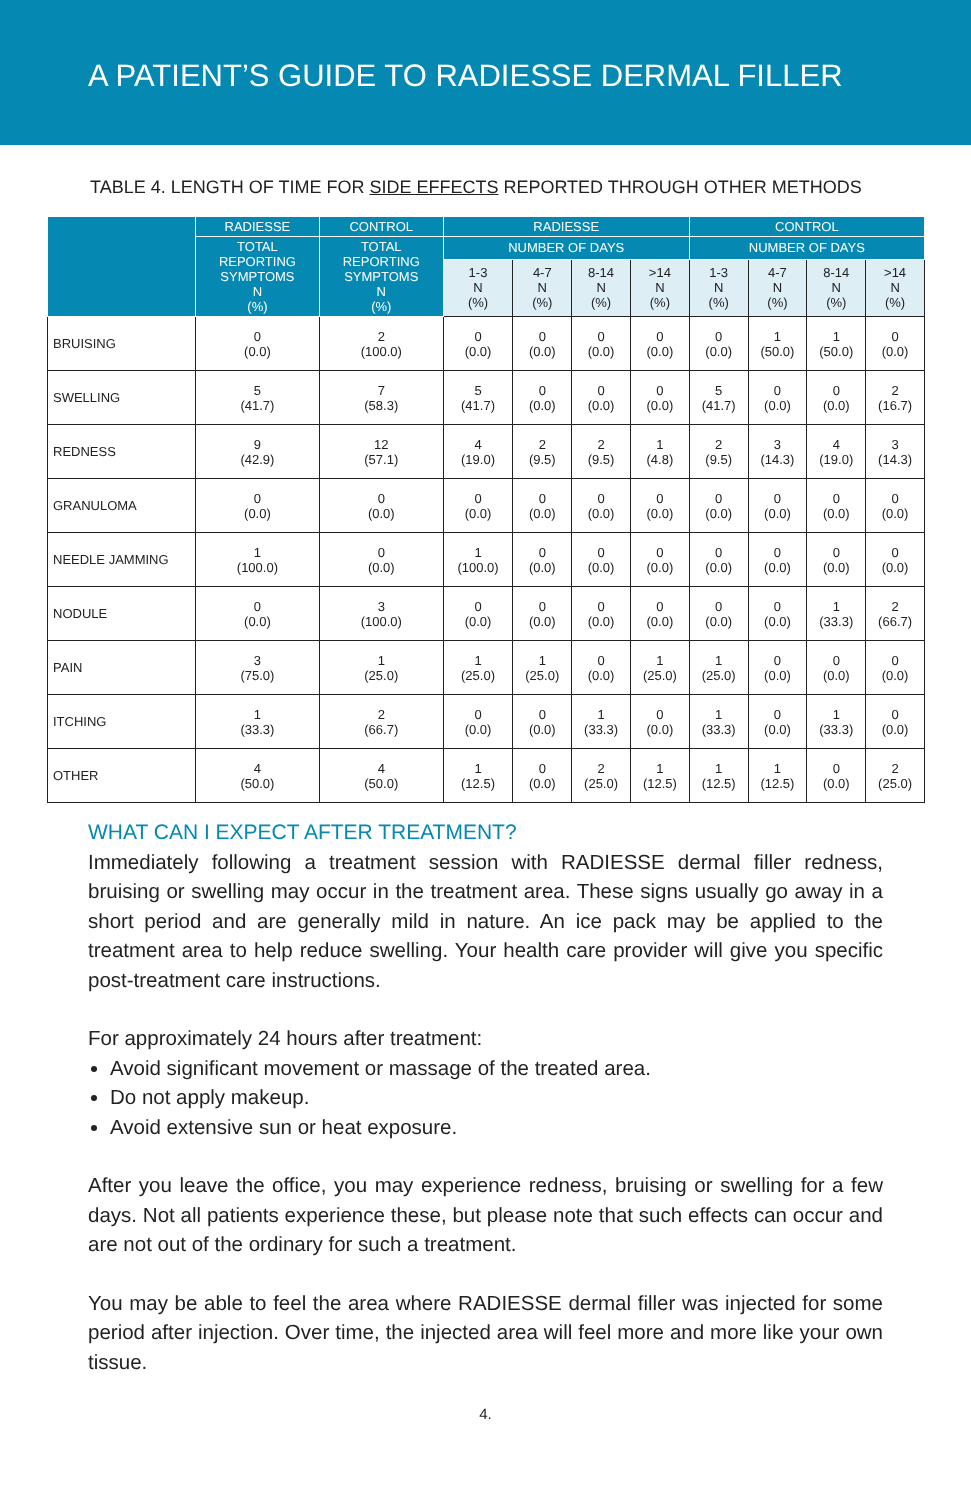A PATIENT’S GUIDE TO RADIESSE DERMAL FILLER
TABLE 4. LENGTH OF TIME FOR SIDE EFFECTS REPORTED THROUGH OTHER METHODS
| | RADIESSE | CONTROL | RADIESSE | | | | CONTROL | | | |
| --- | --- | --- | --- | --- | --- | --- | --- | --- | --- | --- |
| | TOTAL REPORTING SYMPTOMS N (%) | TOTAL REPORTING SYMPTOMS N (%) | NUMBER OF DAYS | | | | NUMBER OF DAYS | | | |
| | | | 1-3 N (%) | 4-7 N (%) | 8-14 N (%) | >14 N (%) | 1-3 N (%) | 4-7 N (%) | 8-14 N (%) | >14 N (%) |
| BRUISING | 0 (0.0) | 2 (100.0) | 0 (0.0) | 0 (0.0) | 0 (0.0) | 0 (0.0) | 0 (0.0) | 1 (50.0) | 1 (50.0) | 0 (0.0) |
| SWELLING | 5 (41.7) | 7 (58.3) | 5 (41.7) | 0 (0.0) | 0 (0.0) | 0 (0.0) | 5 (41.7) | 0 (0.0) | 0 (0.0) | 2 (16.7) |
| REDNESS | 9 (42.9) | 12 (57.1) | 4 (19.0) | 2 (9.5) | 2 (9.5) | 1 (4.8) | 2 (9.5) | 3 (14.3) | 4 (19.0) | 3 (14.3) |
| GRANULOMA | 0 (0.0) | 0 (0.0) | 0 (0.0) | 0 (0.0) | 0 (0.0) | 0 (0.0) | 0 (0.0) | 0 (0.0) | 0 (0.0) | 0 (0.0) |
| NEEDLE JAMMING | 1 (100.0) | 0 (0.0) | 1 (100.0) | 0 (0.0) | 0 (0.0) | 0 (0.0) | 0 (0.0) | 0 (0.0) | 0 (0.0) | 0 (0.0) |
| NODULE | 0 (0.0) | 3 (100.0) | 0 (0.0) | 0 (0.0) | 0 (0.0) | 0 (0.0) | 0 (0.0) | 0 (0.0) | 1 (33.3) | 2 (66.7) |
| PAIN | 3 (75.0) | 1 (25.0) | 1 (25.0) | 1 (25.0) | 0 (0.0) | 1 (25.0) | 1 (25.0) | 0 (0.0) | 0 (0.0) | 0 (0.0) |
| ITCHING | 1 (33.3) | 2 (66.7) | 0 (0.0) | 0 (0.0) | 1 (33.3) | 0 (0.0) | 1 (33.3) | 0 (0.0) | 1 (33.3) | 0 (0.0) |
| OTHER | 4 (50.0) | 4 (50.0) | 1 (12.5) | 0 (0.0) | 2 (25.0) | 1 (12.5) | 1 (12.5) | 1 (12.5) | 0 (0.0) | 2 (25.0) |
WHAT CAN I EXPECT AFTER TREATMENT?
Immediately following a treatment session with RADIESSE dermal filler redness, bruising or swelling may occur in the treatment area. These signs usually go away in a short period and are generally mild in nature. An ice pack may be applied to the treatment area to help reduce swelling. Your health care provider will give you specific post-treatment care instructions.
For approximately 24 hours after treatment:
Avoid significant movement or massage of the treated area.
Do not apply makeup.
Avoid extensive sun or heat exposure.
After you leave the office, you may experience redness, bruising or swelling for a few days. Not all patients experience these, but please note that such effects can occur and are not out of the ordinary for such a treatment.
You may be able to feel the area where RADIESSE dermal filler was injected for some period after injection. Over time, the injected area will feel more and more like your own tissue.
4.